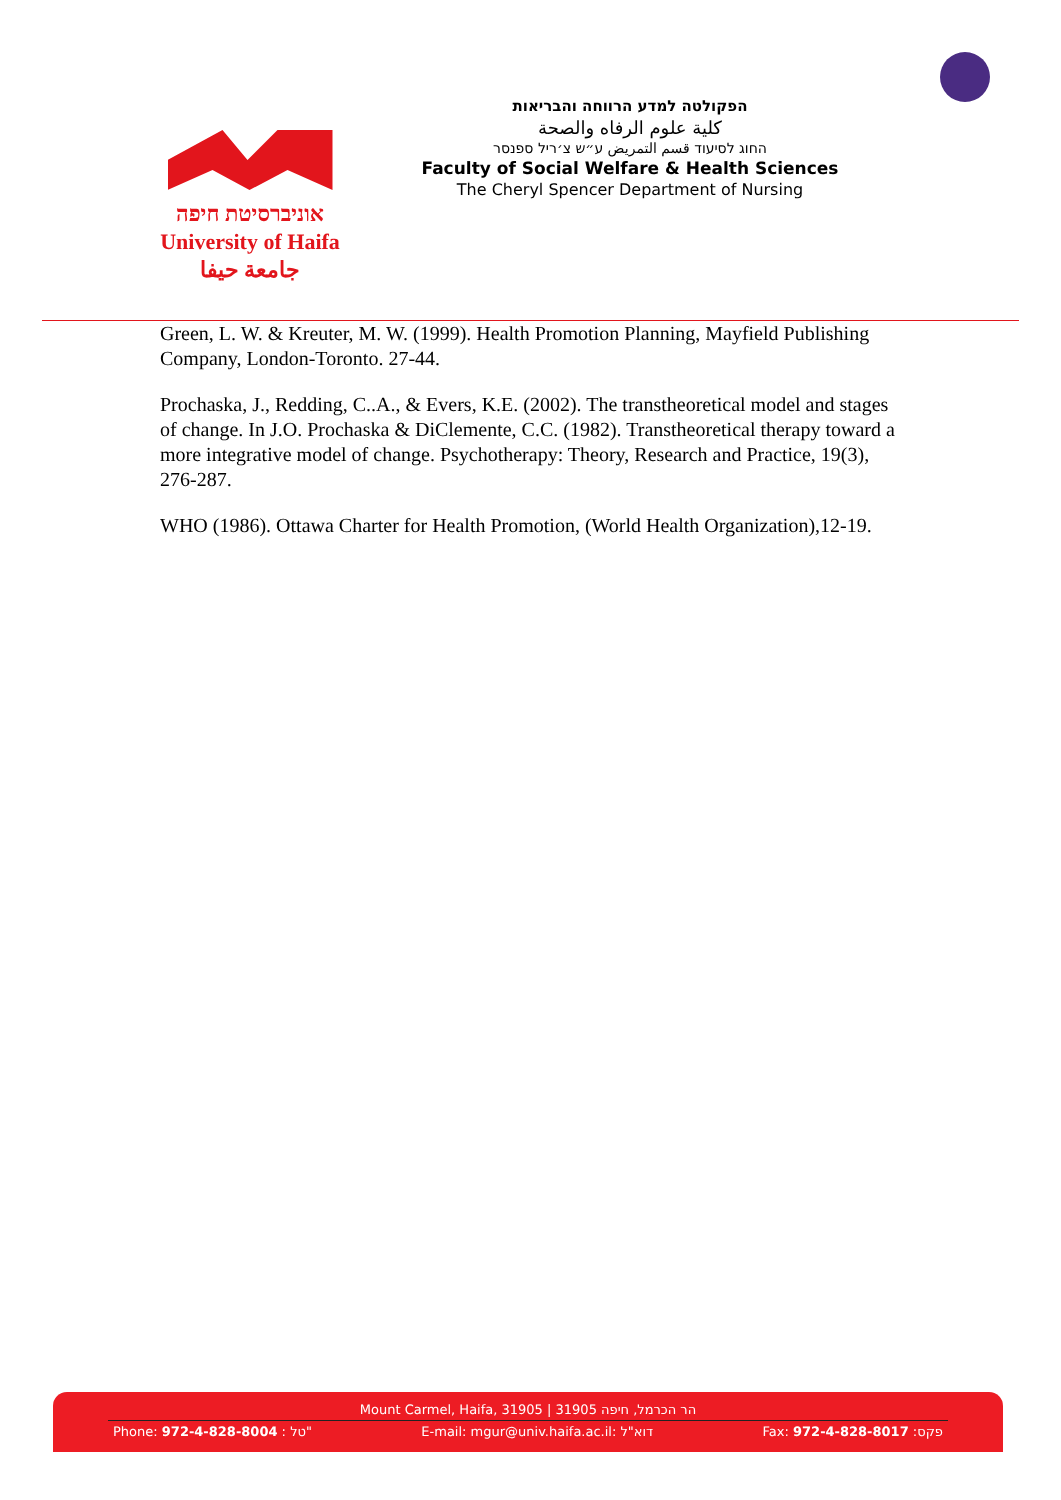אוניברסיטת חיפה
University of Haifa
جامعة حيفا
הפקולטה למדע הרווחה והבריאות
كلية علوم الرفاه والصحة
החוג לסיעוד قسم التمريض ע״ש צ׳ריל ספנסר
Faculty of Social Welfare & Health Sciences
The Cheryl Spencer Department of Nursing
Green, L. W. & Kreuter, M. W. (1999). Health Promotion Planning, Mayfield Publishing Company, London-Toronto. 27-44.
Prochaska, J., Redding, C..A., & Evers, K.E. (2002). The transtheoretical model and stages of change. In J.O. Prochaska & DiClemente, C.C. (1982). Transtheoretical therapy toward a more integrative model of change. Psychotherapy: Theory, Research and Practice, 19(3), 276-287.
WHO (1986). Ottawa Charter for Health Promotion, (World Health Organization),12-19.
Mount Carmel, Haifa, 31905 | הר הכרמל, חיפה 31905
Phone: 972-4-828-8004 : טל" E-mail: mgur@univ.haifa.ac.il: דוא"ל Fax: 972-4-828-8017 :פקס